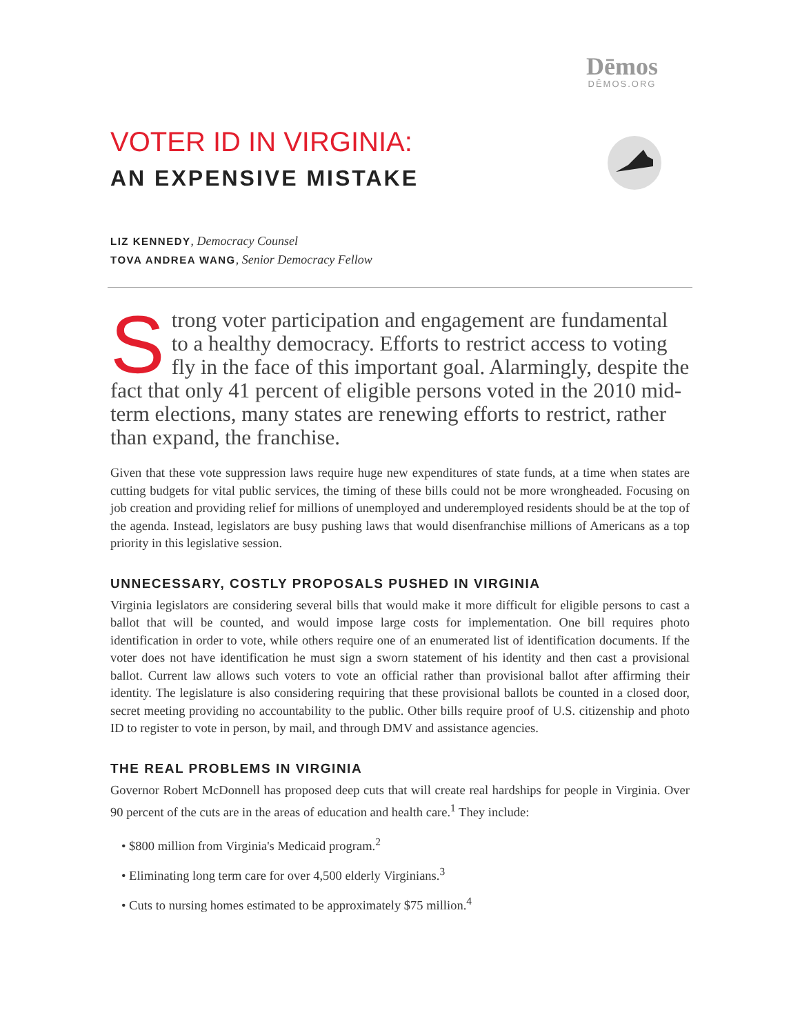Dēmos
DĒMOS.ORG
VOTER ID IN VIRGINIA:
AN EXPENSIVE MISTAKE
LIZ KENNEDY, Democracy Counsel
TOVA ANDREA WANG, Senior Democracy Fellow
Strong voter participation and engagement are fundamental to a healthy democracy. Efforts to restrict access to voting fly in the face of this important goal. Alarmingly, despite the fact that only 41 percent of eligible persons voted in the 2010 mid-term elections, many states are renewing efforts to restrict, rather than expand, the franchise.
Given that these vote suppression laws require huge new expenditures of state funds, at a time when states are cutting budgets for vital public services, the timing of these bills could not be more wrongheaded. Focusing on job creation and providing relief for millions of unemployed and underemployed residents should be at the top of the agenda. Instead, legislators are busy pushing laws that would disenfranchise millions of Americans as a top priority in this legislative session.
UNNECESSARY, COSTLY PROPOSALS PUSHED IN VIRGINIA
Virginia legislators are considering several bills that would make it more difficult for eligible persons to cast a ballot that will be counted, and would impose large costs for implementation. One bill requires photo identification in order to vote, while others require one of an enumerated list of identification documents. If the voter does not have identification he must sign a sworn statement of his identity and then cast a provisional ballot. Current law allows such voters to vote an official rather than provisional ballot after affirming their identity. The legislature is also considering requiring that these provisional ballots be counted in a closed door, secret meeting providing no accountability to the public. Other bills require proof of U.S. citizenship and photo ID to register to vote in person, by mail, and through DMV and assistance agencies.
THE REAL PROBLEMS IN VIRGINIA
Governor Robert McDonnell has proposed deep cuts that will create real hardships for people in Virginia. Over 90 percent of the cuts are in the areas of education and health care.<sup>1</sup> They include:
• $800 million from Virginia's Medicaid program.<sup>2</sup>
• Eliminating long term care for over 4,500 elderly Virginians.<sup>3</sup>
• Cuts to nursing homes estimated to be approximately $75 million.<sup>4</sup>